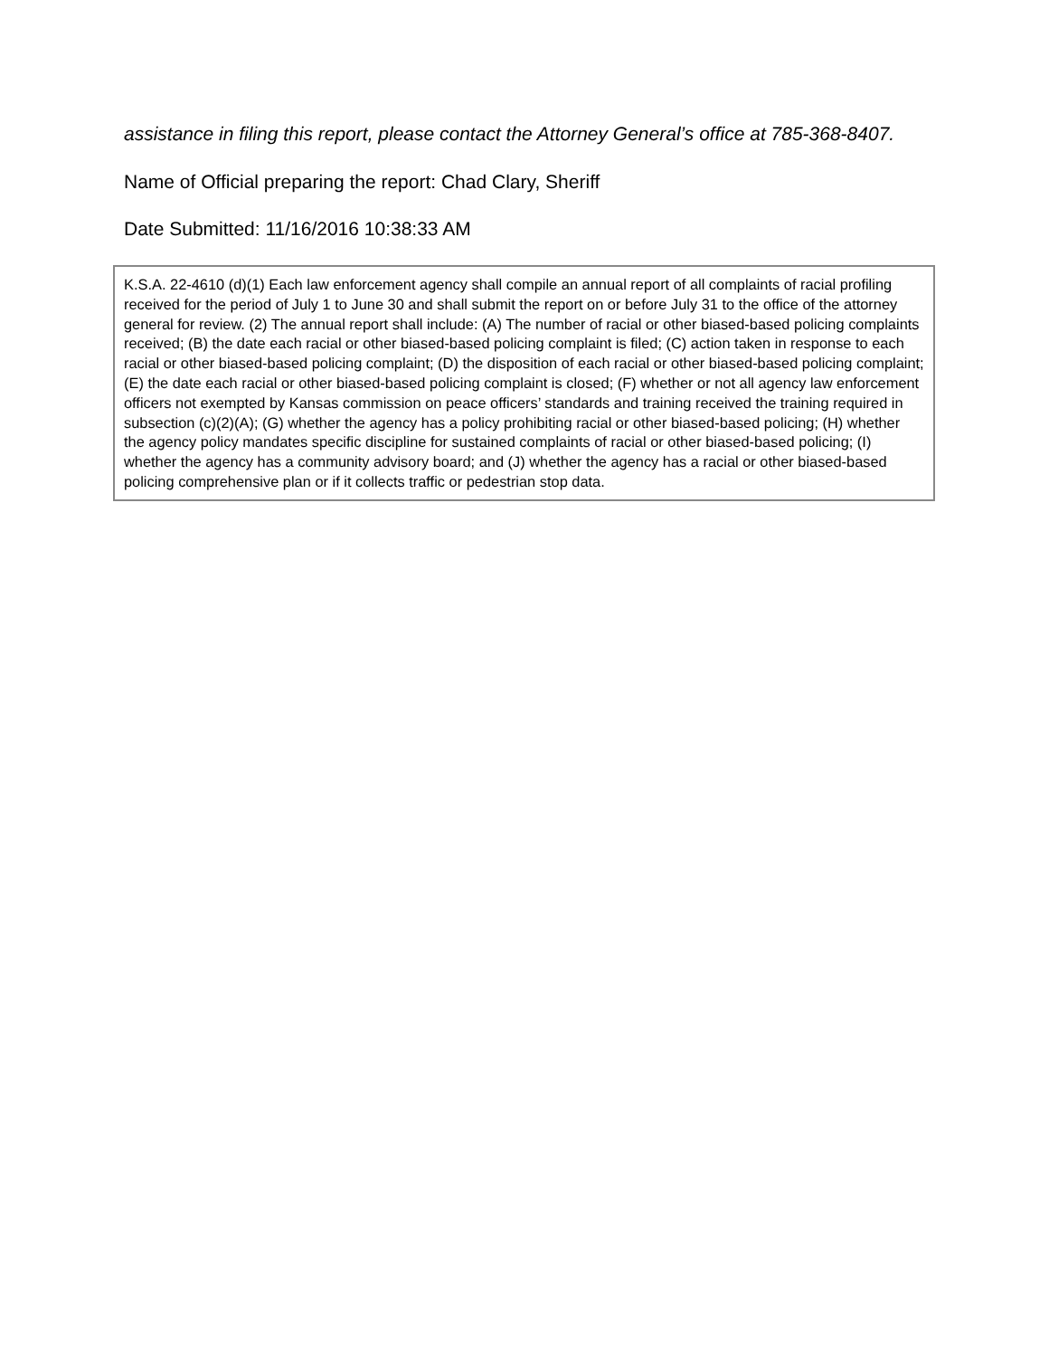assistance in filing this report, please contact the Attorney General’s office at 785-368-8407.
Name of Official preparing the report: Chad Clary, Sheriff
Date Submitted: 11/16/2016 10:38:33 AM
K.S.A. 22-4610 (d)(1) Each law enforcement agency shall compile an annual report of all complaints of racial profiling received for the period of July 1 to June 30 and shall submit the report on or before July 31 to the office of the attorney general for review. (2) The annual report shall include: (A) The number of racial or other biased-based policing complaints received; (B) the date each racial or other biased-based policing complaint is filed; (C) action taken in response to each racial or other biased-based policing complaint; (D) the disposition of each racial or other biased-based policing complaint; (E) the date each racial or other biased-based policing complaint is closed; (F) whether or not all agency law enforcement officers not exempted by Kansas commission on peace officers’ standards and training received the training required in subsection (c)(2)(A); (G) whether the agency has a policy prohibiting racial or other biased-based policing; (H) whether the agency policy mandates specific discipline for sustained complaints of racial or other biased-based policing; (I) whether the agency has a community advisory board; and (J) whether the agency has a racial or other biased-based policing comprehensive plan or if it collects traffic or pedestrian stop data.